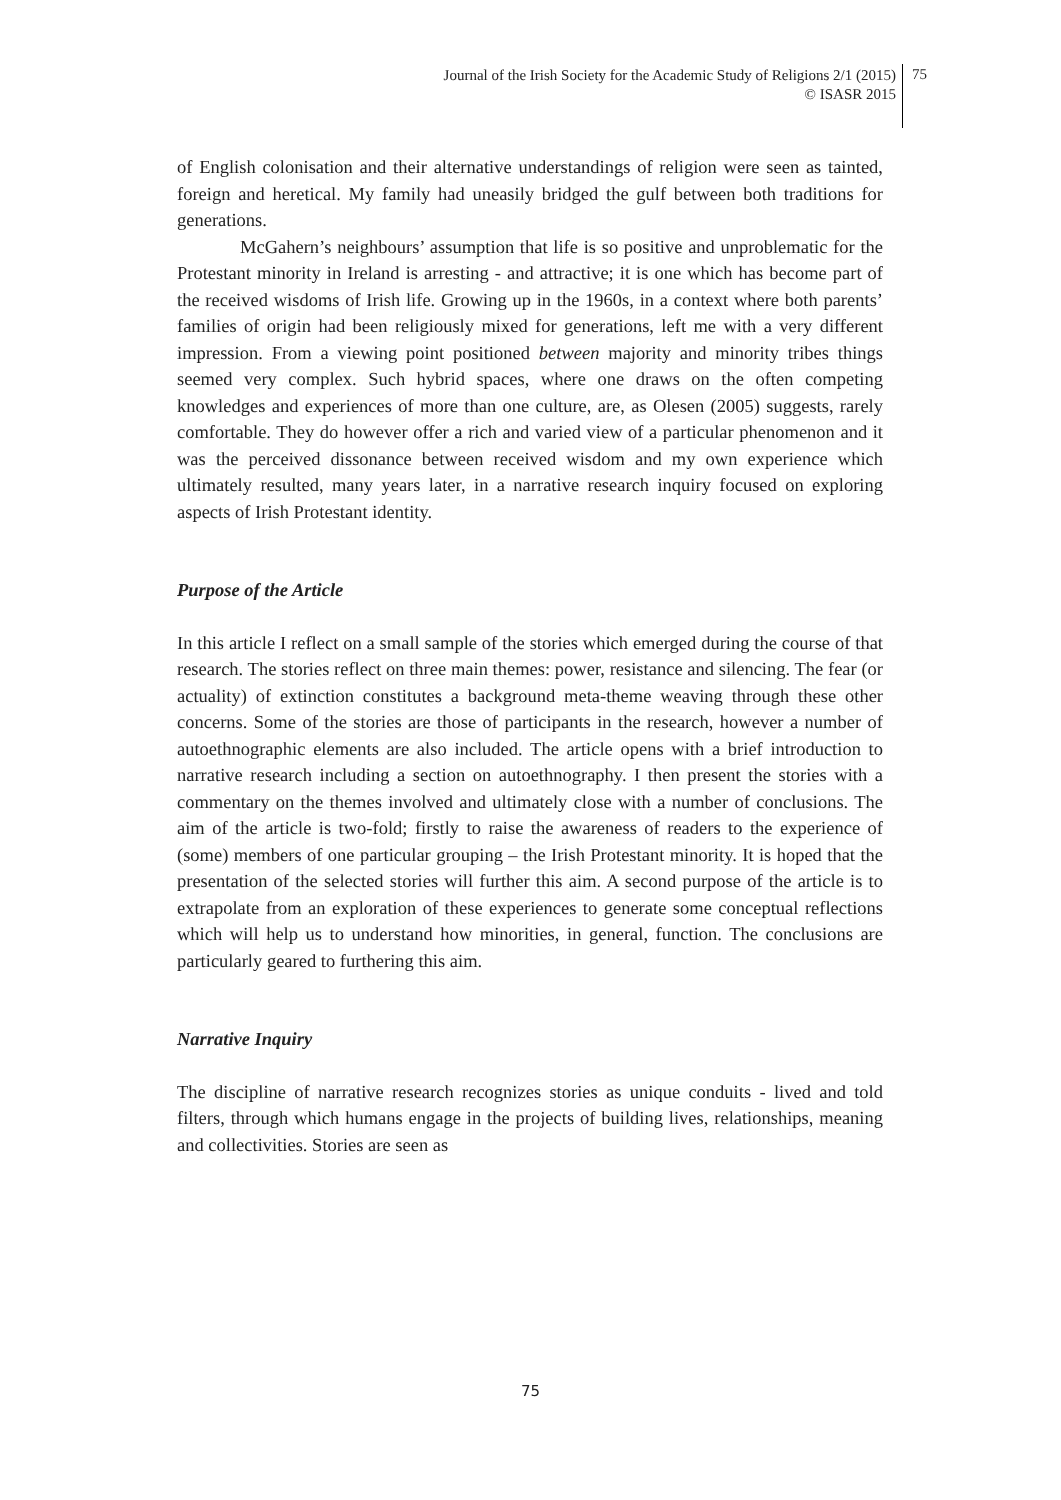Journal of the Irish Society for the Academic Study of Religions 2/1 (2015)
© ISASR 2015
75
of English colonisation and their alternative understandings of religion were seen as tainted, foreign and heretical. My family had uneasily bridged the gulf between both traditions for generations.
McGahern’s neighbours’ assumption that life is so positive and unproblematic for the Protestant minority in Ireland is arresting - and attractive; it is one which has become part of the received wisdoms of Irish life. Growing up in the 1960s, in a context where both parents’ families of origin had been religiously mixed for generations, left me with a very different impression. From a viewing point positioned between majority and minority tribes things seemed very complex. Such hybrid spaces, where one draws on the often competing knowledges and experiences of more than one culture, are, as Olesen (2005) suggests, rarely comfortable. They do however offer a rich and varied view of a particular phenomenon and it was the perceived dissonance between received wisdom and my own experience which ultimately resulted, many years later, in a narrative research inquiry focused on exploring aspects of Irish Protestant identity.
Purpose of the Article
In this article I reflect on a small sample of the stories which emerged during the course of that research. The stories reflect on three main themes: power, resistance and silencing. The fear (or actuality) of extinction constitutes a background meta-theme weaving through these other concerns. Some of the stories are those of participants in the research, however a number of autoethnographic elements are also included. The article opens with a brief introduction to narrative research including a section on autoethnography. I then present the stories with a commentary on the themes involved and ultimately close with a number of conclusions. The aim of the article is two-fold; firstly to raise the awareness of readers to the experience of (some) members of one particular grouping – the Irish Protestant minority. It is hoped that the presentation of the selected stories will further this aim. A second purpose of the article is to extrapolate from an exploration of these experiences to generate some conceptual reflections which will help us to understand how minorities, in general, function. The conclusions are particularly geared to furthering this aim.
Narrative Inquiry
The discipline of narrative research recognizes stories as unique conduits - lived and told filters, through which humans engage in the projects of building lives, relationships, meaning and collectivities. Stories are seen as
75